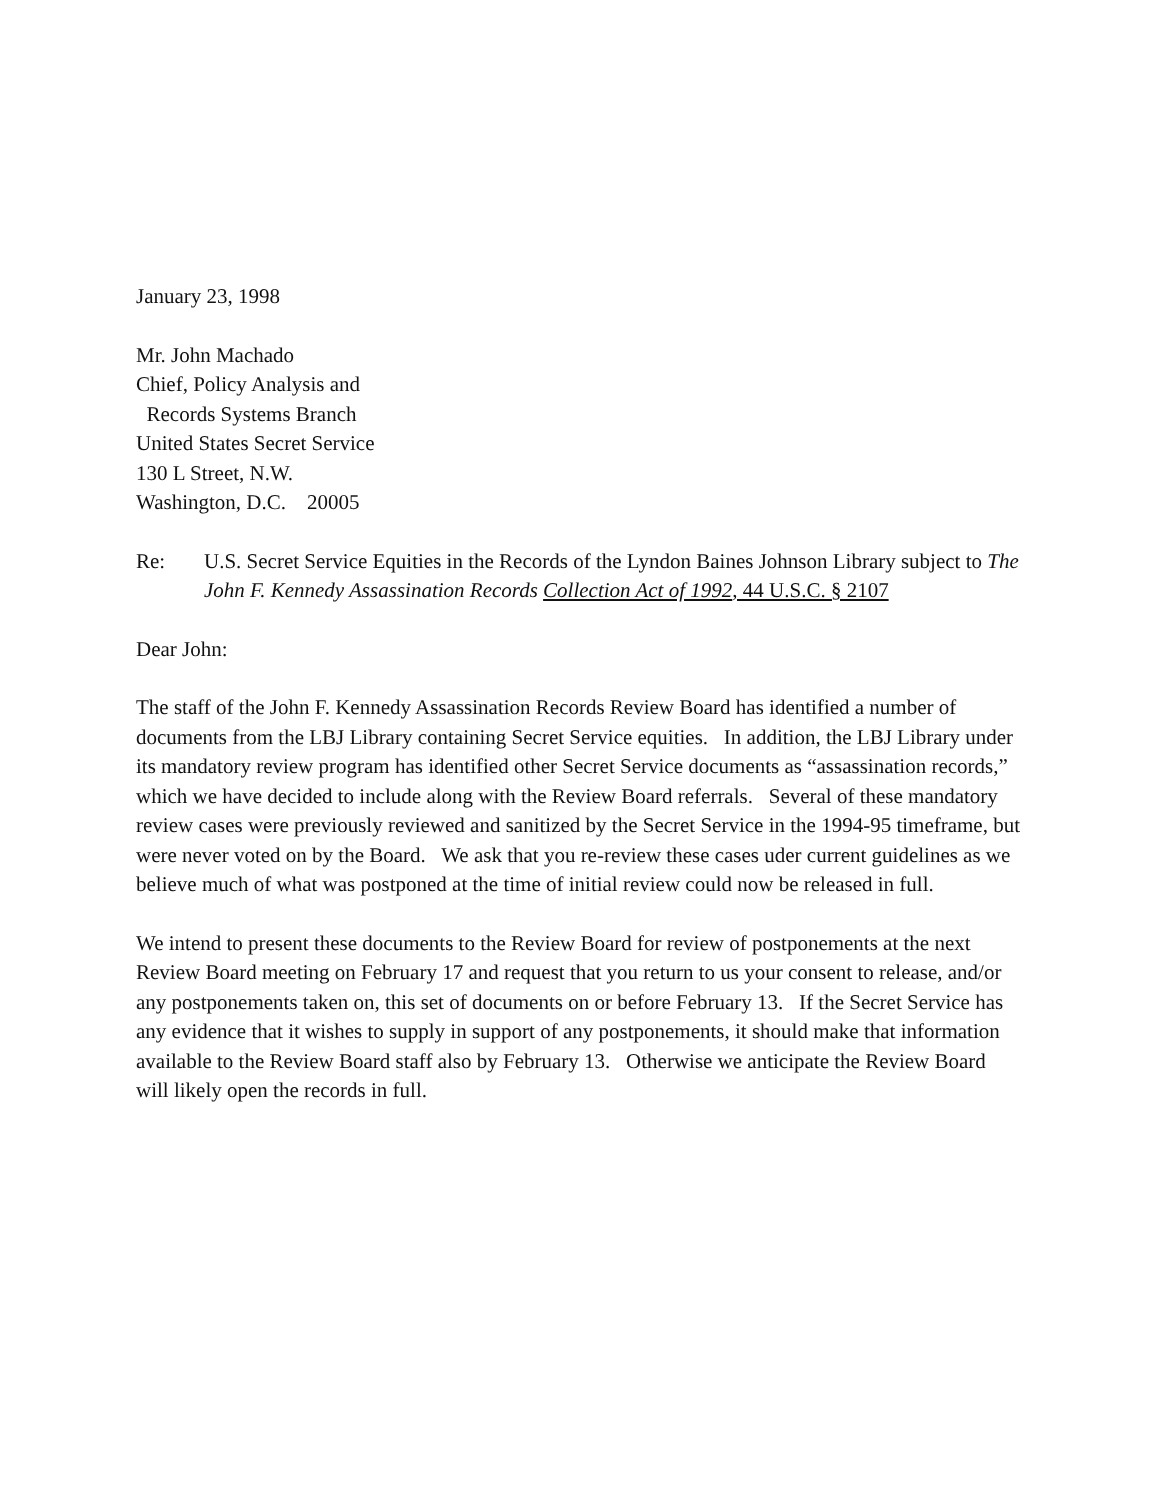January 23, 1998
Mr. John Machado
Chief, Policy Analysis and
Records Systems Branch
United States Secret Service
130 L Street, N.W.
Washington, D.C. 20005
Re: U.S. Secret Service Equities in the Records of the Lyndon Baines Johnson Library subject to The John F. Kennedy Assassination Records Collection Act of 1992, 44 U.S.C. § 2107
Dear John:
The staff of the John F. Kennedy Assassination Records Review Board has identified a number of documents from the LBJ Library containing Secret Service equities. In addition, the LBJ Library under its mandatory review program has identified other Secret Service documents as “assassination records,” which we have decided to include along with the Review Board referrals. Several of these mandatory review cases were previously reviewed and sanitized by the Secret Service in the 1994-95 timeframe, but were never voted on by the Board. We ask that you re-review these cases uder current guidelines as we believe much of what was postponed at the time of initial review could now be released in full.
We intend to present these documents to the Review Board for review of postponements at the next Review Board meeting on February 17 and request that you return to us your consent to release, and/or any postponements taken on, this set of documents on or before February 13. If the Secret Service has any evidence that it wishes to supply in support of any postponements, it should make that information available to the Review Board staff also by February 13. Otherwise we anticipate the Review Board will likely open the records in full.